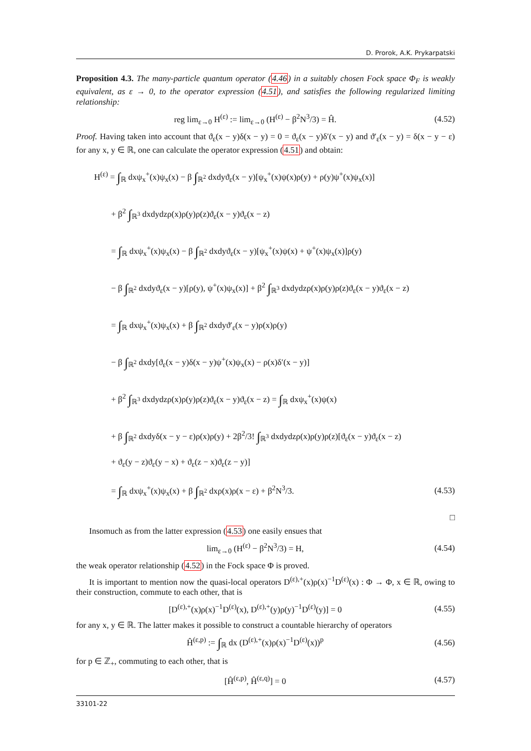D. Prorok, A.K. Prykarpatski
Proposition 4.3. The many-particle quantum operator (4.46) in a suitably chosen Fock space Φ<sub>F</sub> is weakly equivalent, as ε → 0, to the operator expression (4.51), and satisfies the following regularized limiting relationship:
reg lim<sub>ε→0</sub> H<sup>(ε)</sup> := lim<sub>ε→0</sub> (H<sup>(ε)</sup> − β<sup>2</sup>N<sup>3</sup>/3) = Ĥ. (4.52)
Proof. Having taken into account that ϑ<sub>ε</sub>(x − y)δ(x − y) = 0 = ϑ<sub>ε</sub>(x − y)δ′(x − y) and ϑ′<sub>ε</sub>(x − y) = δ(x − y − ε) for any x, y ∈ ℝ, one can calculate the operator expression (4.51) and obtain:
H<sup>(ε)</sup> = ∫<sub>ℝ</sub> dxψ<sub>x</sub><sup>+</sup>(x)ψ<sub>x</sub>(x) − β ∫<sub>ℝ<sup>2</sup></sub> dxdyϑ<sub>ε</sub>(x − y)[ψ<sub>x</sub><sup>+</sup>(x)ψ(x)ρ(y) + ρ(y)ψ<sup>+</sup>(x)ψ<sub>x</sub>(x)]
+ β<sup>2</sup> ∫<sub>ℝ<sup>3</sup></sub> dxdydzρ(x)ρ(y)ρ(z)ϑ<sub>ε</sub>(x − y)ϑ<sub>ε</sub>(x − z)
= ∫<sub>ℝ</sub> dxψ<sub>x</sub><sup>+</sup>(x)ψ<sub>x</sub>(x) − β ∫<sub>ℝ<sup>2</sup></sub> dxdyϑ<sub>ε</sub>(x − y)[ψ<sub>x</sub><sup>+</sup>(x)ψ(x) + ψ<sup>+</sup>(x)ψ<sub>x</sub>(x)]ρ(y)
− β ∫<sub>ℝ<sup>2</sup></sub> dxdyϑ<sub>ε</sub>(x − y)[ρ(y), ψ<sup>+</sup>(x)ψ<sub>x</sub>(x)] + β<sup>2</sup> ∫<sub>ℝ<sup>3</sup></sub> dxdydzρ(x)ρ(y)ρ(z)ϑ<sub>ε</sub>(x − y)ϑ<sub>ε</sub>(x − z)
= ∫<sub>ℝ</sub> dxψ<sub>x</sub><sup>+</sup>(x)ψ<sub>x</sub>(x) + β ∫<sub>ℝ<sup>2</sup></sub> dxdyϑ′<sub>ε</sub>(x − y)ρ(x)ρ(y)
− β ∫<sub>ℝ<sup>2</sup></sub> dxdy[ϑ<sub>ε</sub>(x − y)δ(x − y)ψ<sup>+</sup>(x)ψ<sub>x</sub>(x) − ρ(x)δ′(x − y)]
+ β<sup>2</sup> ∫<sub>ℝ<sup>3</sup></sub> dxdydzρ(x)ρ(y)ρ(z)ϑ<sub>ε</sub>(x − y)ϑ<sub>ε</sub>(x − z) = ∫<sub>ℝ</sub> dxψ<sub>x</sub><sup>+</sup>(x)ψ(x)
+ β ∫<sub>ℝ<sup>2</sup></sub> dxdyδ(x − y − ε)ρ(x)ρ(y) + 2β<sup>2</sup>/3! ∫<sub>ℝ<sup>3</sup></sub> dxdydzρ(x)ρ(y)ρ(z)[ϑ<sub>ε</sub>(x − y)ϑ<sub>ε</sub>(x − z)
+ ϑ<sub>ε</sub>(y − z)ϑ<sub>ε</sub>(y − x) + ϑ<sub>ε</sub>(z − x)ϑ<sub>ε</sub>(z − y)]
= ∫<sub>ℝ</sub> dxψ<sub>x</sub><sup>+</sup>(x)ψ<sub>x</sub>(x) + β ∫<sub>ℝ<sup>2</sup></sub> dxρ(x)ρ(x − ε) + β<sup>2</sup>N<sup>3</sup>/3. (4.53)
□
Insomuch as from the latter expression (4.53) one easily ensues that
lim<sub>ε→0</sub> (H<sup>(ε)</sup> − β<sup>2</sup>N<sup>3</sup>/3) = H, (4.54)
the weak operator relationship (4.52) in the Fock space Φ is proved.
It is important to mention now the quasi-local operators D<sup>(ε),+</sup>(x)ρ(x)<sup>−1</sup>D<sup>(ε)</sup>(x) : Φ → Φ, x ∈ ℝ, owing to their construction, commute to each other, that is
[D<sup>(ε),+</sup>(x)ρ(x)<sup>−1</sup>D<sup>(ε)</sup>(x), D<sup>(ε),+</sup>(y)ρ(y)<sup>−1</sup>D<sup>(ε)</sup>(y)] = 0 (4.55)
for any x, y ∈ ℝ. The latter makes it possible to construct a countable hierarchy of operators
Ĥ<sup>(ε,p)</sup> := ∫<sub>ℝ</sub> dx (D<sup>(ε),+</sup>(x)ρ(x)<sup>−1</sup>D<sup>(ε)</sup>(x))<sup>p</sup> (4.56)
for p ∈ ℤ<sub>+</sub>, commuting to each other, that is
[Ĥ<sup>(ε,p)</sup>, Ĥ<sup>(ε,q)</sup>] = 0 (4.57)
33101-22